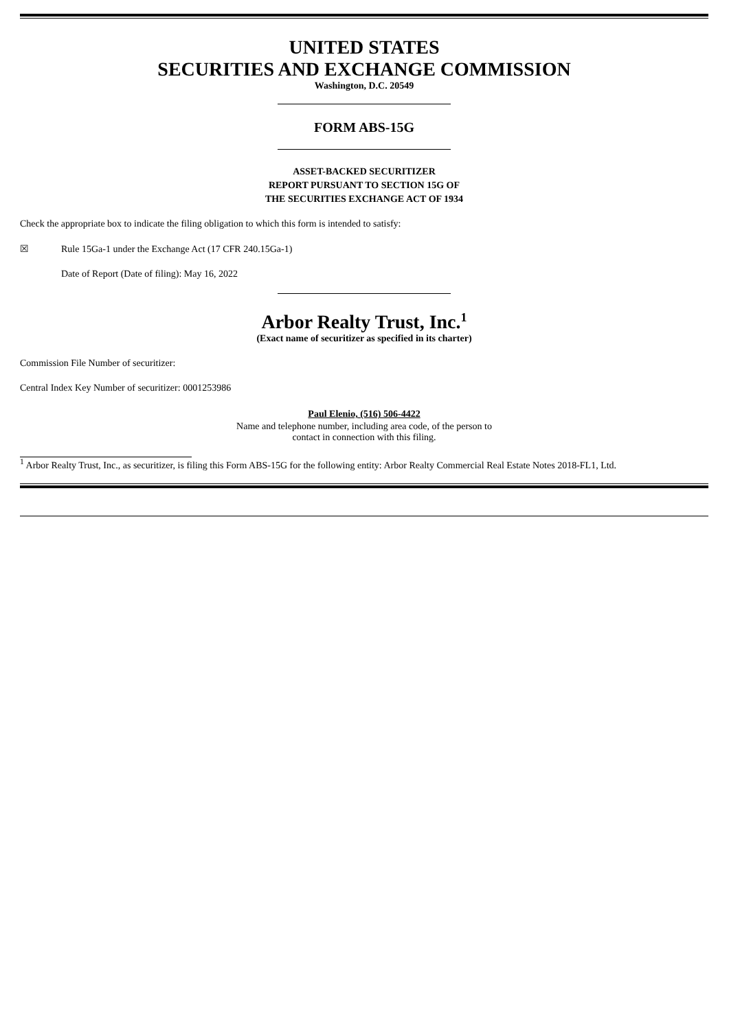UNITED STATES
SECURITIES AND EXCHANGE COMMISSION
Washington, D.C. 20549
FORM ABS-15G
ASSET-BACKED SECURITIZER
REPORT PURSUANT TO SECTION 15G OF
THE SECURITIES EXCHANGE ACT OF 1934
Check the appropriate box to indicate the filing obligation to which this form is intended to satisfy:
☒ Rule 15Ga-1 under the Exchange Act (17 CFR 240.15Ga-1)
Date of Report (Date of filing): May 16, 2022
Arbor Realty Trust, Inc.<sup>1</sup>
(Exact name of securitizer as specified in its charter)
Commission File Number of securitizer:
Central Index Key Number of securitizer: 0001253986
Paul Elenio, (516) 506-4422
Name and telephone number, including area code, of the person to
contact in connection with this filing.
<sup>1</sup> Arbor Realty Trust, Inc., as securitizer, is filing this Form ABS-15G for the following entity: Arbor Realty Commercial Real Estate Notes 2018-FL1, Ltd.